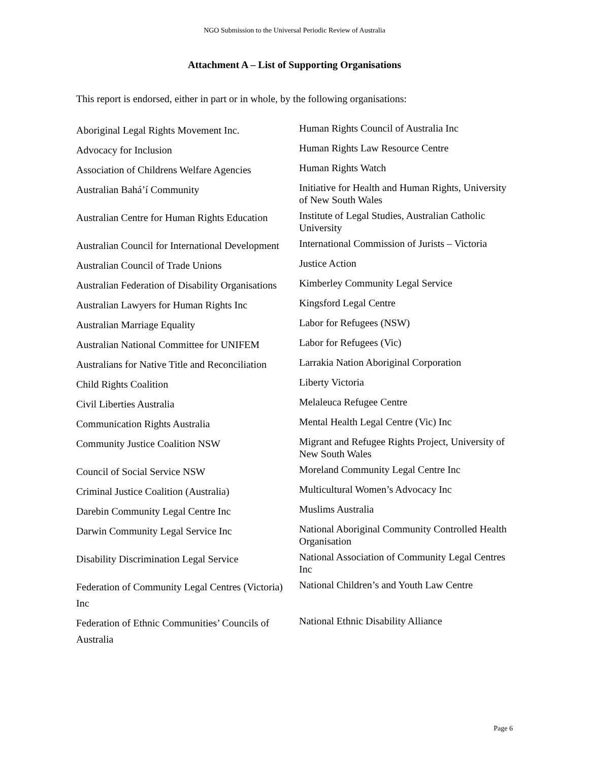NGO Submission to the Universal Periodic Review of Australia
Attachment A – List of Supporting Organisations
This report is endorsed, either in part or in whole, by the following organisations:
| Aboriginal Legal Rights Movement Inc. | Human Rights Council of Australia Inc |
| Advocacy for Inclusion | Human Rights Law Resource Centre |
| Association of Childrens Welfare Agencies | Human Rights Watch |
| Australian Bahá’í Community | Initiative for Health and Human Rights, University of New South Wales |
| Australian Centre for Human Rights Education | Institute of Legal Studies, Australian Catholic University |
| Australian Council for International Development | International Commission of Jurists – Victoria |
| Australian Council of Trade Unions | Justice Action |
| Australian Federation of Disability Organisations | Kimberley Community Legal Service |
| Australian Lawyers for Human Rights Inc | Kingsford Legal Centre |
| Australian Marriage Equality | Labor for Refugees (NSW) |
| Australian National Committee for UNIFEM | Labor for Refugees (Vic) |
| Australians for Native Title and Reconciliation | Larrakia Nation Aboriginal Corporation |
| Child Rights Coalition | Liberty Victoria |
| Civil Liberties Australia | Melaleuca Refugee Centre |
| Communication Rights Australia | Mental Health Legal Centre (Vic) Inc |
| Community Justice Coalition NSW | Migrant and Refugee Rights Project, University of New South Wales |
| Council of Social Service NSW | Moreland Community Legal Centre Inc |
| Criminal Justice Coalition (Australia) | Multicultural Women’s Advocacy Inc |
| Darebin Community Legal Centre Inc | Muslims Australia |
| Darwin Community Legal Service Inc | National Aboriginal Community Controlled Health Organisation |
| Disability Discrimination Legal Service | National Association of Community Legal Centres Inc |
| Federation of Community Legal Centres (Victoria) Inc | National Children’s and Youth Law Centre |
| Federation of Ethnic Communities’ Councils of Australia | National Ethnic Disability Alliance |
Page 6